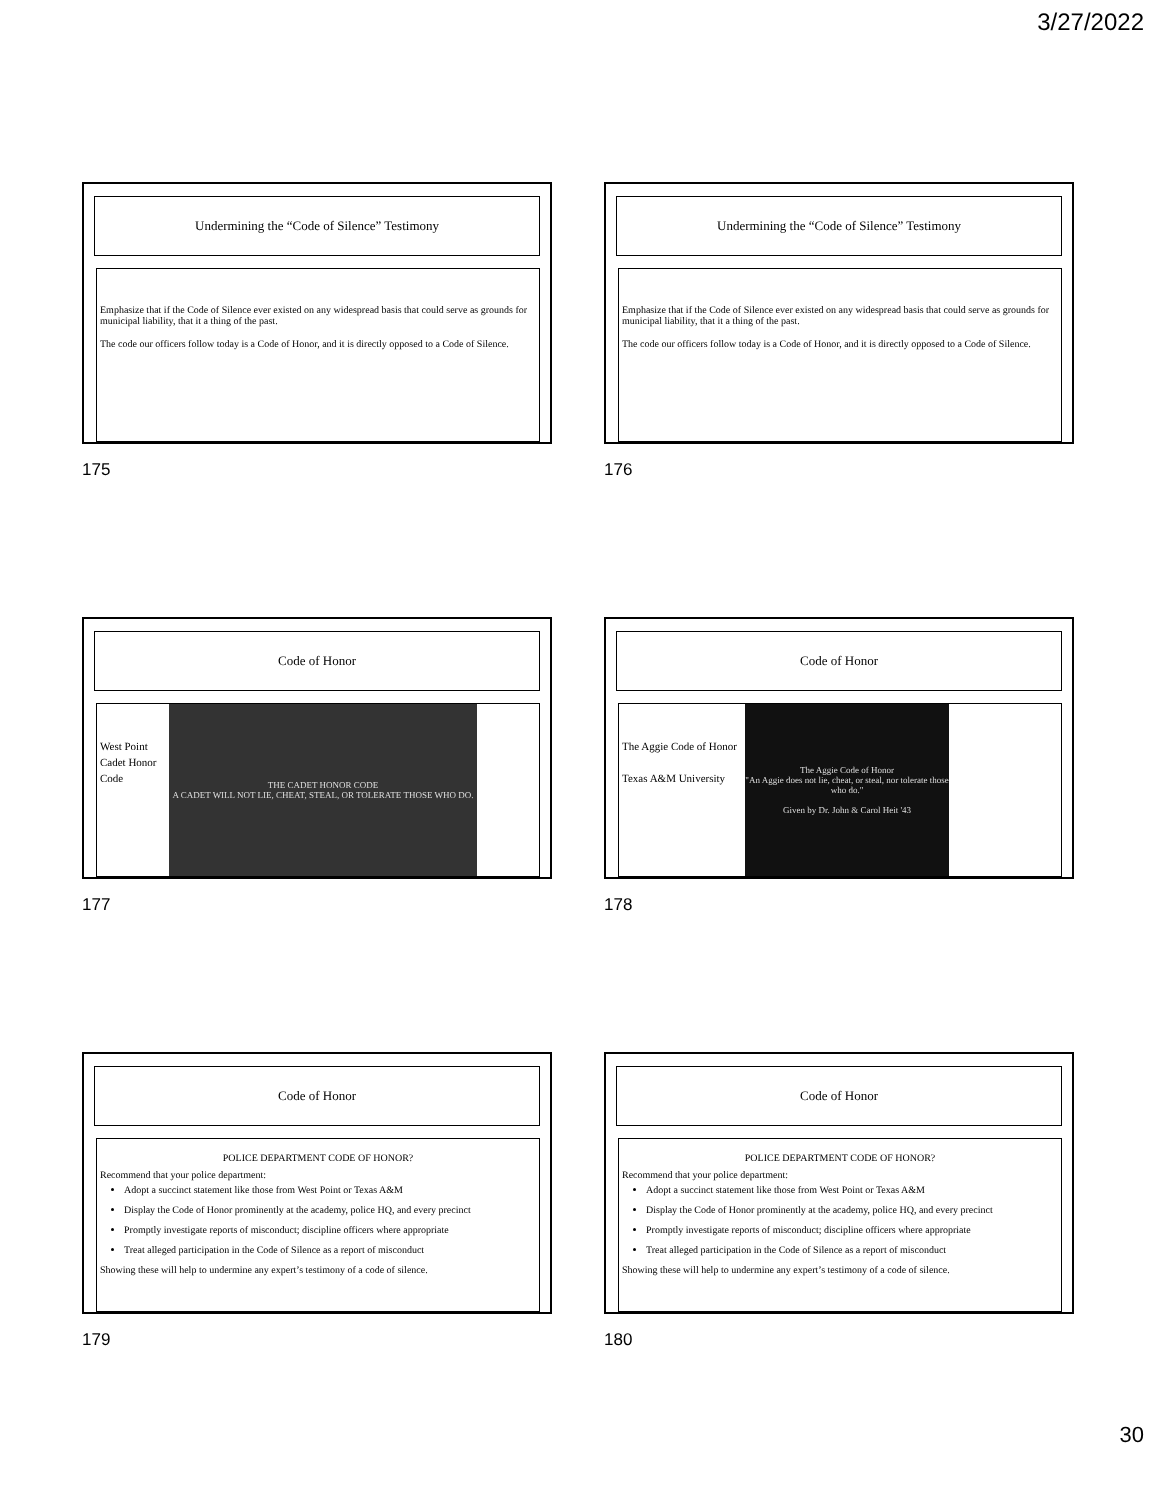3/27/2022
Undermining the “Code of Silence” Testimony
Emphasize that if the Code of Silence ever existed on any widespread basis that could serve as grounds for municipal liability, that it a thing of the past.
The code our officers follow today is a Code of Honor, and it is directly opposed to a Code of Silence.
175
Undermining the “Code of Silence” Testimony
Emphasize that if the Code of Silence ever existed on any widespread basis that could serve as grounds for municipal liability, that it a thing of the past.
The code our officers follow today is a Code of Honor, and it is directly opposed to a Code of Silence.
176
Code of Honor
West Point Cadet Honor Code
THE CADET HONOR CODE
A CADET WILL NOT LIE, CHEAT, STEAL, OR TOLERATE THOSE WHO DO.
177
Code of Honor
The Aggie Code of Honor
Texas A&M University
The Aggie Code of Honor
"An Aggie does not lie, cheat, or steal, nor tolerate those who do."
Given by Dr. John & Carol Heit '43
178
Code of Honor
POLICE DEPARTMENT CODE OF HONOR?
Recommend that your police department:
Adopt a succinct statement like those from West Point or Texas A&M
Display the Code of Honor prominently at the academy, police HQ, and every precinct
Promptly investigate reports of misconduct; discipline officers where appropriate
Treat alleged participation in the Code of Silence as a report of misconduct
Showing these will help to undermine any expert’s testimony of a code of silence.
179
Code of Honor
POLICE DEPARTMENT CODE OF HONOR?
Recommend that your police department:
Adopt a succinct statement like those from West Point or Texas A&M
Display the Code of Honor prominently at the academy, police HQ, and every precinct
Promptly investigate reports of misconduct; discipline officers where appropriate
Treat alleged participation in the Code of Silence as a report of misconduct
Showing these will help to undermine any expert’s testimony of a code of silence.
180
30